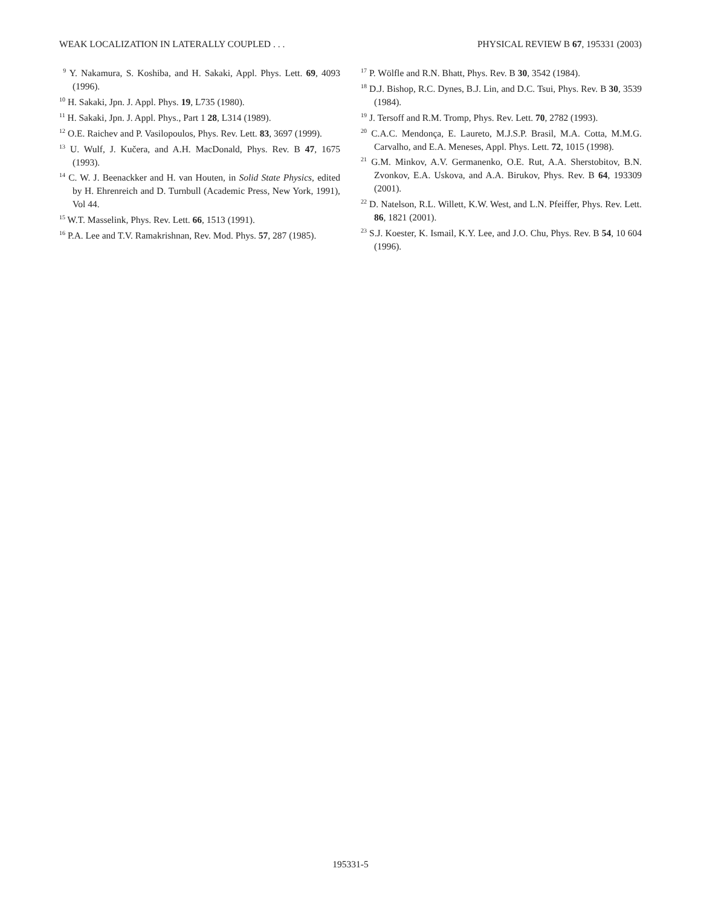WEAK LOCALIZATION IN LATERALLY COUPLED . . . PHYSICAL REVIEW B 67, 195331 (2003)
<sup>9</sup> Y. Nakamura, S. Koshiba, and H. Sakaki, Appl. Phys. Lett. 69, 4093 (1996).
<sup>10</sup> H. Sakaki, Jpn. J. Appl. Phys. 19, L735 (1980).
<sup>11</sup> H. Sakaki, Jpn. J. Appl. Phys., Part 1 28, L314 (1989).
<sup>12</sup> O.E. Raichev and P. Vasilopoulos, Phys. Rev. Lett. 83, 3697 (1999).
<sup>13</sup> U. Wulf, J. Kučera, and A.H. MacDonald, Phys. Rev. B 47, 1675 (1993).
<sup>14</sup> C. W. J. Beenackker and H. van Houten, in Solid State Physics, edited by H. Ehrenreich and D. Turnbull (Academic Press, New York, 1991), Vol 44.
<sup>15</sup> W.T. Masselink, Phys. Rev. Lett. 66, 1513 (1991).
<sup>16</sup> P.A. Lee and T.V. Ramakrishnan, Rev. Mod. Phys. 57, 287 (1985).
<sup>17</sup> P. Wölfle and R.N. Bhatt, Phys. Rev. B 30, 3542 (1984).
<sup>18</sup> D.J. Bishop, R.C. Dynes, B.J. Lin, and D.C. Tsui, Phys. Rev. B 30, 3539 (1984).
<sup>19</sup> J. Tersoff and R.M. Tromp, Phys. Rev. Lett. 70, 2782 (1993).
<sup>20</sup> C.A.C. Mendonça, E. Laureto, M.J.S.P. Brasil, M.A. Cotta, M.M.G. Carvalho, and E.A. Meneses, Appl. Phys. Lett. 72, 1015 (1998).
<sup>21</sup> G.M. Minkov, A.V. Germanenko, O.E. Rut, A.A. Sherstobitov, B.N. Zvonkov, E.A. Uskova, and A.A. Birukov, Phys. Rev. B 64, 193309 (2001).
<sup>22</sup> D. Natelson, R.L. Willett, K.W. West, and L.N. Pfeiffer, Phys. Rev. Lett. 86, 1821 (2001).
<sup>23</sup> S.J. Koester, K. Ismail, K.Y. Lee, and J.O. Chu, Phys. Rev. B 54, 10 604 (1996).
195331-5